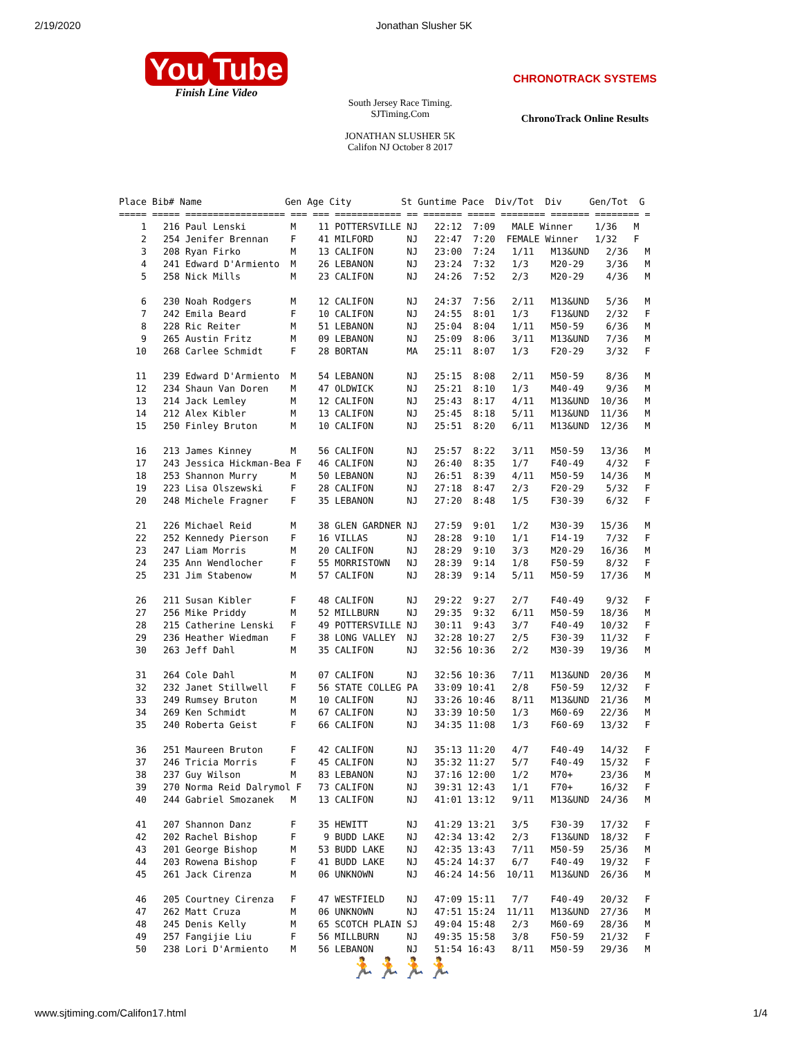2/19/2020 Jonathan Slusher 5K
You Tube
Finish Line Video
South Jersey Race Timing.
SJTiming.Com
JONATHAN SLUSHER 5K
Califon NJ October 8 2017
CHRONOTRACK SYSTEMS
ChronoTrack Online Results
Place Bib# Name               Gen Age City         St Guntime Pace  Div/Tot  Div     Gen/Tot  G
===== ===== ================== === === ============ == ======= ===== ======== ======= ======== =
    1   216 Paul Lenski        M    11 POTTERSVILLE NJ   22:12  7:09   MALE Winner    1/36   M
    2   254 Jenifer Brennan    F    41 MILFORD      NJ   22:47  7:20  FEMALE Winner   1/32   F
    3   208 Ryan Firko         M    13 CALIFON      NJ   23:00  7:24   1/11   M13&UND   2/36   M
    4   241 Edward D'Armiento  M    26 LEBANON      NJ   23:24  7:32   1/3    M20-29    3/36   M
    5   258 Nick Mills         M    23 CALIFON      NJ   24:26  7:52   2/3    M20-29    4/36   M

    6   230 Noah Rodgers       M    12 CALIFON      NJ   24:37  7:56   2/11   M13&UND   5/36   M
    7   242 Emila Beard        F    10 CALIFON      NJ   24:55  8:01   1/3    F13&UND   2/32   F
    8   228 Ric Reiter         M    51 LEBANON      NJ   25:04  8:04   1/11   M50-59    6/36   M
    9   265 Austin Fritz       M    09 LEBANON      NJ   25:09  8:06   3/11   M13&UND   7/36   M
   10   268 Carlee Schmidt     F    28 BORTAN       MA   25:11  8:07   1/3    F20-29    3/32   F

   11   239 Edward D'Armiento  M    54 LEBANON      NJ   25:15  8:08   2/11   M50-59    8/36   M
   12   234 Shaun Van Doren    M    47 OLDWICK      NJ   25:21  8:10   1/3    M40-49    9/36   M
   13   214 Jack Lemley        M    12 CALIFON      NJ   25:43  8:17   4/11   M13&UND  10/36   M
   14   212 Alex Kibler        M    13 CALIFON      NJ   25:45  8:18   5/11   M13&UND  11/36   M
   15   250 Finley Bruton      M    10 CALIFON      NJ   25:51  8:20   6/11   M13&UND  12/36   M

   16   213 James Kinney       M    56 CALIFON      NJ   25:57  8:22   3/11   M50-59   13/36   M
   17   243 Jessica Hickman-Bea F   46 CALIFON      NJ   26:40  8:35   1/7    F40-49    4/32   F
   18   253 Shannon Murry      M    50 LEBANON      NJ   26:51  8:39   4/11   M50-59   14/36   M
   19   223 Lisa Olszewski     F    28 CALIFON      NJ   27:18  8:47   2/3    F20-29    5/32   F
   20   248 Michele Fragner    F    35 LEBANON      NJ   27:20  8:48   1/5    F30-39    6/32   F

   21   226 Michael Reid       M    38 GLEN GARDNER NJ   27:59  9:01   1/2    M30-39   15/36   M
   22   252 Kennedy Pierson    F    16 VILLAS       NJ   28:28  9:10   1/1    F14-19    7/32   F
   23   247 Liam Morris        M    20 CALIFON      NJ   28:29  9:10   3/3    M20-29   16/36   M
   24   235 Ann Wendlocher     F    55 MORRISTOWN   NJ   28:39  9:14   1/8    F50-59    8/32   F
   25   231 Jim Stabenow       M    57 CALIFON      NJ   28:39  9:14   5/11   M50-59   17/36   M

   26   211 Susan Kibler       F    48 CALIFON      NJ   29:22  9:27   2/7    F40-49    9/32   F
   27   256 Mike Priddy        M    52 MILLBURN     NJ   29:35  9:32   6/11   M50-59   18/36   M
   28   215 Catherine Lenski   F    49 POTTERSVILLE NJ   30:11  9:43   3/7    F40-49   10/32   F
   29   236 Heather Wiedman    F    38 LONG VALLEY  NJ   32:28 10:27   2/5    F30-39   11/32   F
   30   263 Jeff Dahl          M    35 CALIFON      NJ   32:56 10:36   2/2    M30-39   19/36   M

   31   264 Cole Dahl          M    07 CALIFON      NJ   32:56 10:36   7/11   M13&UND  20/36   M
   32   232 Janet Stillwell    F    56 STATE COLLEG PA   33:09 10:41   2/8    F50-59   12/32   F
   33   249 Rumsey Bruton      M    10 CALIFON      NJ   33:26 10:46   8/11   M13&UND  21/36   M
   34   269 Ken Schmidt        M    67 CALIFON      NJ   33:39 10:50   1/3    M60-69   22/36   M
   35   240 Roberta Geist      F    66 CALIFON      NJ   34:35 11:08   1/3    F60-69   13/32   F

   36   251 Maureen Bruton     F    42 CALIFON      NJ   35:13 11:20   4/7    F40-49   14/32   F
   37   246 Tricia Morris      F    45 CALIFON      NJ   35:32 11:27   5/7    F40-49   15/32   F
   38   237 Guy Wilson         M    83 LEBANON      NJ   37:16 12:00   1/2    M70+     23/36   M
   39   270 Norma Reid Dalrymol F   73 CALIFON      NJ   39:31 12:43   1/1    F70+     16/32   F
   40   244 Gabriel Smozanek   M    13 CALIFON      NJ   41:01 13:12   9/11   M13&UND  24/36   M

   41   207 Shannon Danz       F    35 HEWITT       NJ   41:29 13:21   3/5    F30-39   17/32   F
   42   202 Rachel Bishop      F     9 BUDD LAKE    NJ   42:34 13:42   2/3    F13&UND  18/32   F
   43   201 George Bishop      M    53 BUDD LAKE    NJ   42:35 13:43   7/11   M50-59   25/36   M
   44   203 Rowena Bishop      F    41 BUDD LAKE    NJ   45:24 14:37   6/7    F40-49   19/32   F
   45   261 Jack Cirenza       M    06 UNKNOWN      NJ   46:24 14:56  10/11   M13&UND  26/36   M

   46   205 Courtney Cirenza   F    47 WESTFIELD    NJ   47:09 15:11   7/7    F40-49   20/32   F
   47   262 Matt Cruza         M    06 UNKNOWN      NJ   47:51 15:24  11/11   M13&UND  27/36   M
   48   245 Denis Kelly        M    65 SCOTCH PLAIN SJ   49:04 15:48   2/3    M60-69   28/36   M
   49   257 Fangijie Liu       F    56 MILLBURN     NJ   49:35 15:58   3/8    F50-59   21/32   F
   50   238 Lori D'Armiento    M    56 LEBANON      NJ   51:54 16:43   8/11   M50-59   29/36   M
🏃🏃🏃🏃
www.sjtiming.com/Califon17.html 1/4